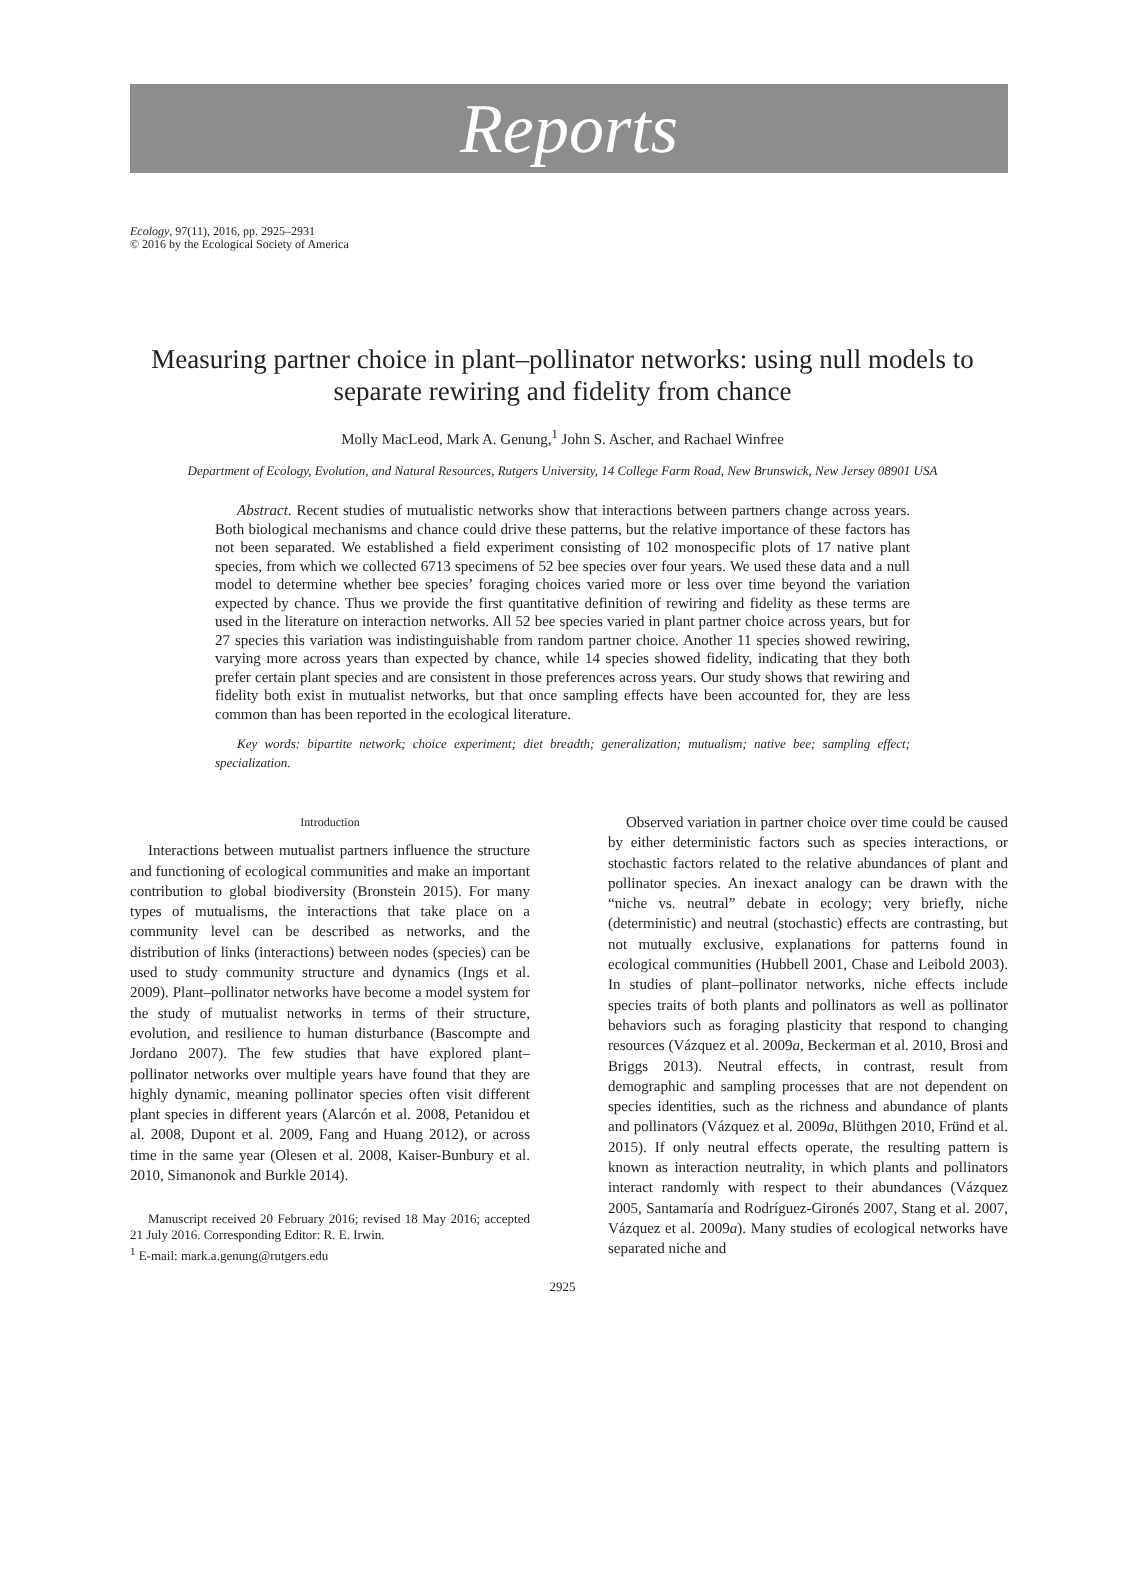Reports
Ecology, 97(11), 2016, pp. 2925–2931
© 2016 by the Ecological Society of America
Measuring partner choice in plant–pollinator networks: using null models to separate rewiring and fidelity from chance
Molly MacLeod, Mark A. Genung,<sup>1</sup> John S. Ascher, and Rachael Winfree
Department of Ecology, Evolution, and Natural Resources, Rutgers University, 14 College Farm Road, New Brunswick, New Jersey 08901 USA
Abstract. Recent studies of mutualistic networks show that interactions between partners change across years. Both biological mechanisms and chance could drive these patterns, but the relative importance of these factors has not been separated. We established a field experiment consisting of 102 monospecific plots of 17 native plant species, from which we collected 6713 specimens of 52 bee species over four years. We used these data and a null model to determine whether bee species’ foraging choices varied more or less over time beyond the variation expected by chance. Thus we provide the first quantitative definition of rewiring and fidelity as these terms are used in the literature on interaction networks. All 52 bee species varied in plant partner choice across years, but for 27 species this variation was indistinguishable from random partner choice. Another 11 species showed rewiring, varying more across years than expected by chance, while 14 species showed fidelity, indicating that they both prefer certain plant species and are consistent in those preferences across years. Our study shows that rewiring and fidelity both exist in mutualist networks, but that once sampling effects have been accounted for, they are less common than has been reported in the ecological literature.
Key words: bipartite network; choice experiment; diet breadth; generalization; mutualism; native bee; sampling effect; specialization.
Introduction
Interactions between mutualist partners influence the structure and functioning of ecological communities and make an important contribution to global biodiversity (Bronstein 2015). For many types of mutualisms, the interactions that take place on a community level can be described as networks, and the distribution of links (interactions) between nodes (species) can be used to study community structure and dynamics (Ings et al. 2009). Plant–pollinator networks have become a model system for the study of mutualist networks in terms of their structure, evolution, and resilience to human disturbance (Bascompte and Jordano 2007). The few studies that have explored plant–pollinator networks over multiple years have found that they are highly dynamic, meaning pollinator species often visit different plant species in different years (Alarcón et al. 2008, Petanidou et al. 2008, Dupont et al. 2009, Fang and Huang 2012), or across time in the same year (Olesen et al. 2008, Kaiser-Bunbury et al. 2010, Simanonok and Burkle 2014).
Manuscript received 20 February 2016; revised 18 May 2016; accepted 21 July 2016. Corresponding Editor: R. E. Irwin.
<sup>1</sup> E-mail: mark.a.genung@rutgers.edu
Observed variation in partner choice over time could be caused by either deterministic factors such as species interactions, or stochastic factors related to the relative abundances of plant and pollinator species. An inexact analogy can be drawn with the “niche vs. neutral” debate in ecology; very briefly, niche (deterministic) and neutral (stochastic) effects are contrasting, but not mutually exclusive, explanations for patterns found in ecological communities (Hubbell 2001, Chase and Leibold 2003). In studies of plant–pollinator networks, niche effects include species traits of both plants and pollinators as well as pollinator behaviors such as foraging plasticity that respond to changing resources (Vázquez et al. 2009a, Beckerman et al. 2010, Brosi and Briggs 2013). Neutral effects, in contrast, result from demographic and sampling processes that are not dependent on species identities, such as the richness and abundance of plants and pollinators (Vázquez et al. 2009a, Blüthgen 2010, Fründ et al. 2015). If only neutral effects operate, the resulting pattern is known as interaction neutrality, in which plants and pollinators interact randomly with respect to their abundances (Vázquez 2005, Santamaría and Rodríguez-Gironés 2007, Stang et al. 2007, Vázquez et al. 2009a). Many studies of ecological networks have separated niche and
2925